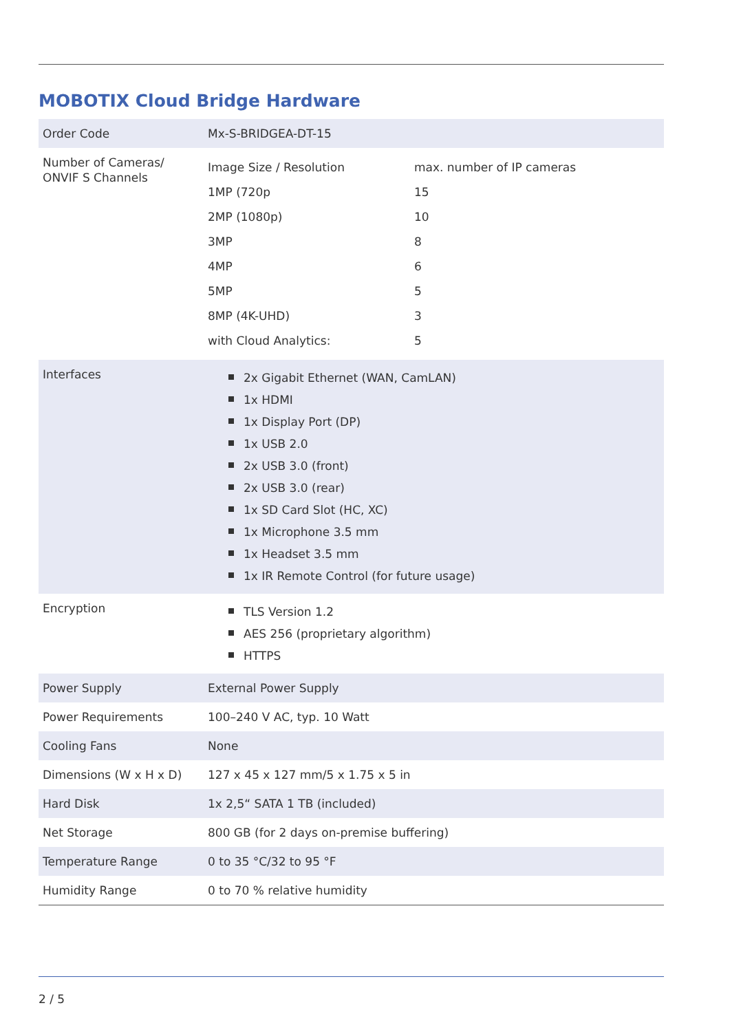MOBOTIX Cloud Bridge Hardware
| Order Code | Mx-S-BRIDGEA-DT-15 |
| Number of Cameras/ ONVIF S Channels | / Image Size / Resolution / max. number of IP cameras / / 1MP (720p / 15 / / 2MP (1080p) / 10 / / 3MP / 8 / / 4MP / 6 / / 5MP / 5 / / 8MP (4K-UHD) / 3 / / with Cloud Analytics: / 5 / |
| Interfaces | 2x Gigabit Ethernet (WAN, CamLAN) 1x HDMI 1x Display Port (DP) 1x USB 2.0 2x USB 3.0 (front) 2x USB 3.0 (rear) 1x SD Card Slot (HC, XC) 1x Microphone 3.5 mm 1x Headset 3.5 mm 1x IR Remote Control (for future usage) |
| Encryption | TLS Version 1.2 AES 256 (proprietary algorithm) HTTPS |
| Power Supply | External Power Supply |
| Power Requirements | 100–240 V AC, typ. 10 Watt |
| Cooling Fans | None |
| Dimensions (W x H x D) | 127 x 45 x 127 mm/5 x 1.75 x 5 in |
| Hard Disk | 1x 2,5“ SATA 1 TB (included) |
| Net Storage | 800 GB (for 2 days on-premise buffering) |
| Temperature Range | 0 to 35 °C/32 to 95 °F |
| Humidity Range | 0 to 70 % relative humidity |
2 / 5